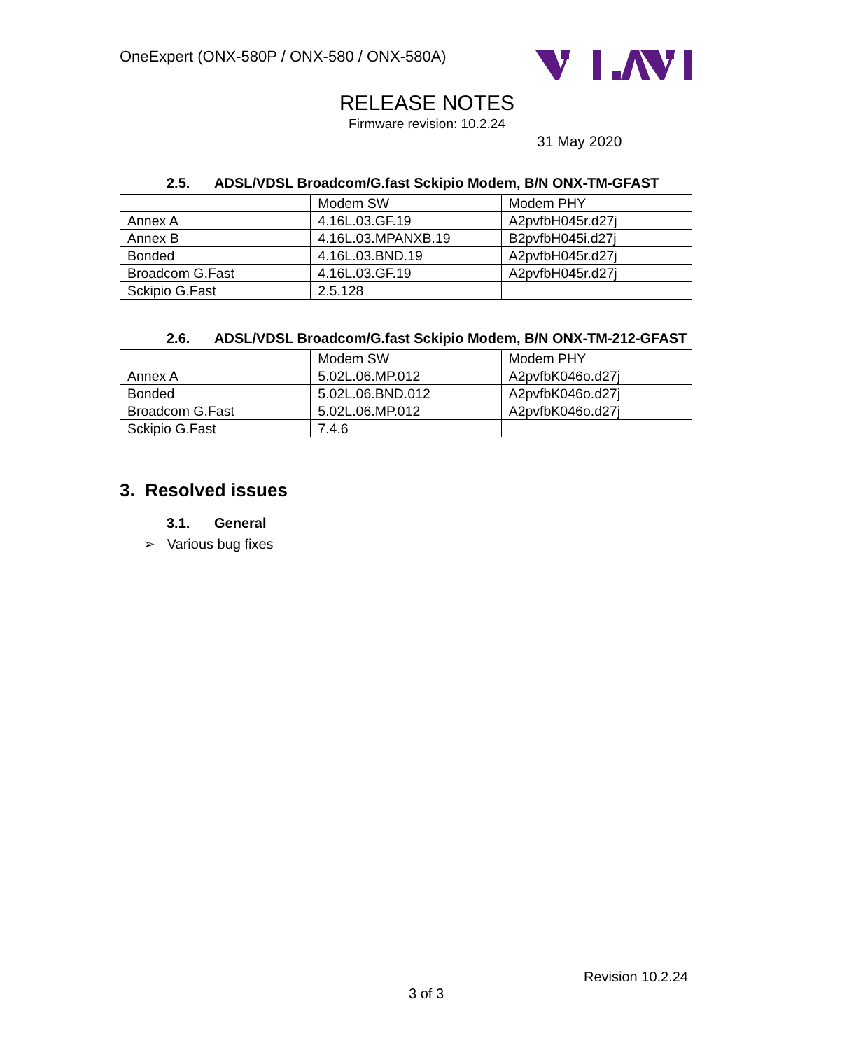OneExpert (ONX-580P / ONX-580 / ONX-580A)
RELEASE NOTES
Firmware revision: 10.2.24
31 May 2020
2.5. ADSL/VDSL Broadcom/G.fast Sckipio Modem, B/N ONX-TM-GFAST
| | Modem SW | Modem PHY |
| Annex A | 4.16L.03.GF.19 | A2pvfbH045r.d27j |
| Annex B | 4.16L.03.MPANXB.19 | B2pvfbH045i.d27j |
| Bonded | 4.16L.03.BND.19 | A2pvfbH045r.d27j |
| Broadcom G.Fast | 4.16L.03.GF.19 | A2pvfbH045r.d27j |
| Sckipio G.Fast | 2.5.128 | |
2.6. ADSL/VDSL Broadcom/G.fast Sckipio Modem, B/N ONX-TM-212-GFAST
| | Modem SW | Modem PHY |
| Annex A | 5.02L.06.MP.012 | A2pvfbK046o.d27j |
| Bonded | 5.02L.06.BND.012 | A2pvfbK046o.d27j |
| Broadcom G.Fast | 5.02L.06.MP.012 | A2pvfbK046o.d27j |
| Sckipio G.Fast | 7.4.6 | |
3. Resolved issues
3.1. General
➢ Various bug fixes
Revision 10.2.24
3 of 3